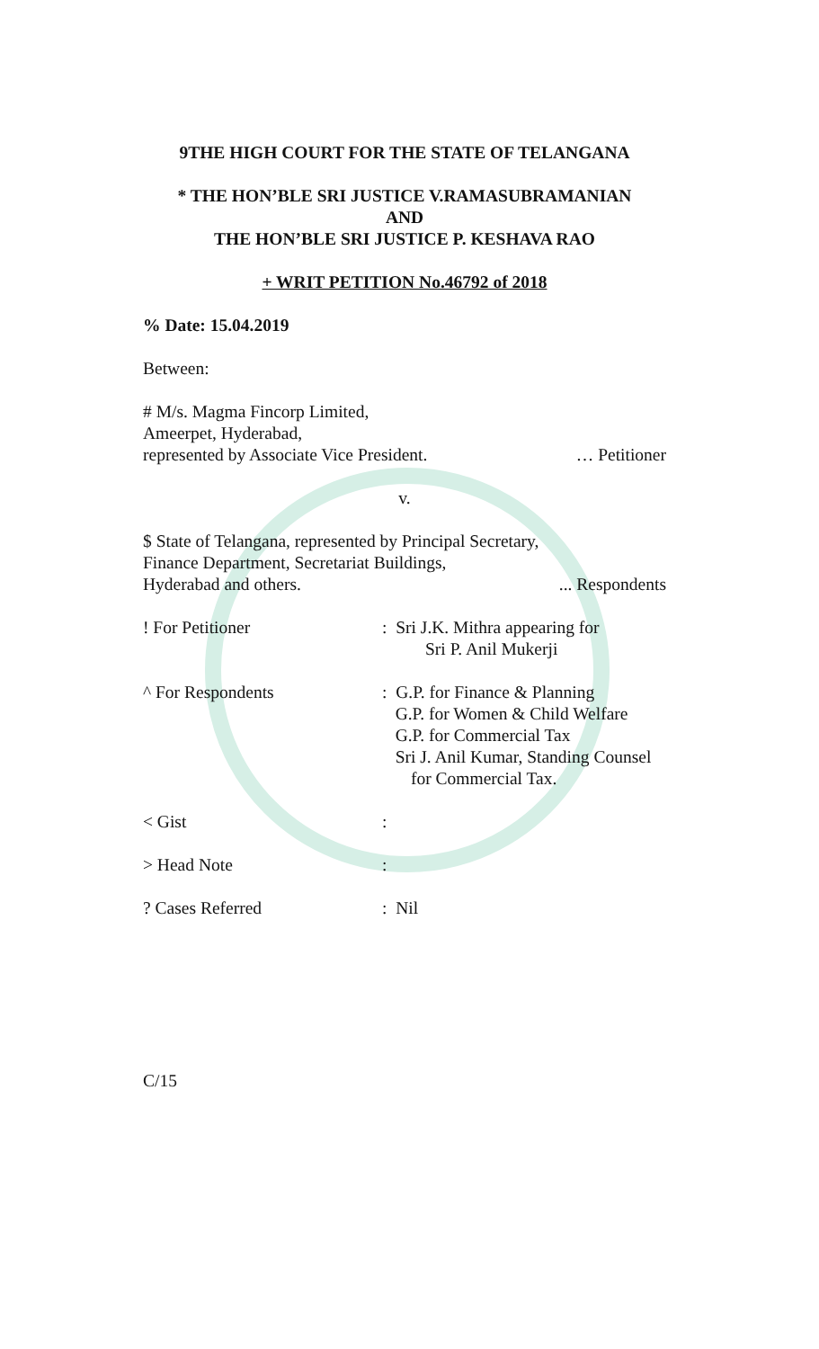9THE HIGH COURT FOR THE STATE OF TELANGANA
* THE HON’BLE SRI JUSTICE V.RAMASUBRAMANIAN
AND
THE HON’BLE SRI JUSTICE P. KESHAVA RAO
+ WRIT PETITION No.46792 of 2018
% Date: 15.04.2019
Between:
# M/s. Magma Fincorp Limited,
Ameerpet, Hyderabad,
represented by Associate Vice President. … Petitioner
v.
$ State of Telangana, represented by Principal Secretary,
Finance Department, Secretariat Buildings,
Hyderabad and others.... Respondents
! For Petitioner: Sri J.K. Mithra appearing for
Sri P. Anil Mukerji
^ For Respondents: G.P. for Finance & Planning
G.P. for Women & Child Welfare
G.P. for Commercial Tax
Sri J. Anil Kumar, Standing Counsel
for Commercial Tax.
< Gist:
> Head Note:
? Cases Referred: Nil
C/15